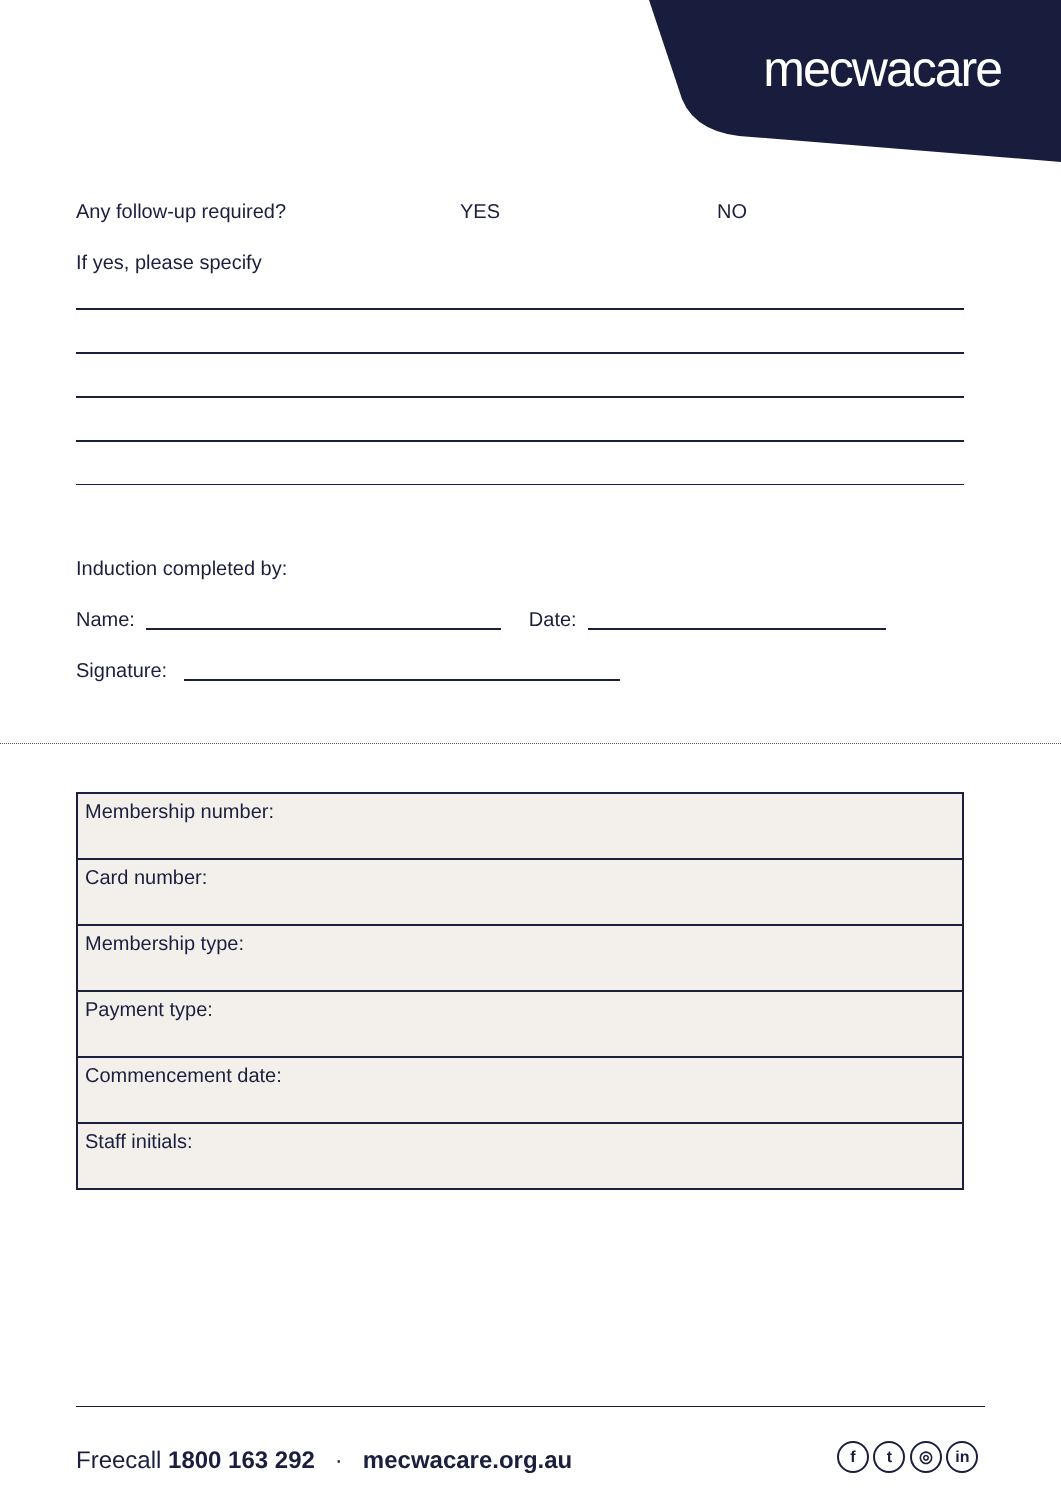mecwacare
Any follow-up required? YES NO
If yes, please specify
Induction completed by:
Name: Date:
Signature:
| Membership number: |
| Card number: |
| Membership type: |
| Payment type: |
| Commencement date: |
| Staff initials: |
Freecall 1800 163 292 · mecwacare.org.au
f t ◎ in